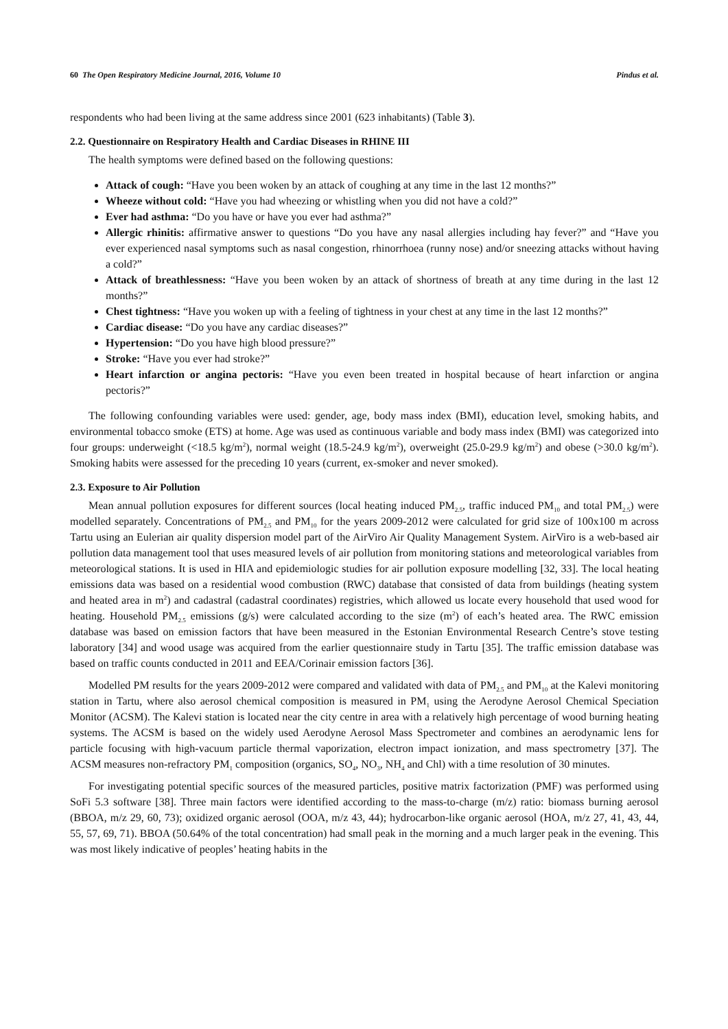60 The Open Respiratory Medicine Journal, 2016, Volume 10 Pindus et al.
respondents who had been living at the same address since 2001 (623 inhabitants) (Table 3).
2.2. Questionnaire on Respiratory Health and Cardiac Diseases in RHINE III
The health symptoms were defined based on the following questions:
Attack of cough: “Have you been woken by an attack of coughing at any time in the last 12 months?”
Wheeze without cold: “Have you had wheezing or whistling when you did not have a cold?”
Ever had asthma: “Do you have or have you ever had asthma?”
Allergic rhinitis: affirmative answer to questions “Do you have any nasal allergies including hay fever?” and “Have you ever experienced nasal symptoms such as nasal congestion, rhinorrhoea (runny nose) and/or sneezing attacks without having a cold?”
Attack of breathlessness: “Have you been woken by an attack of shortness of breath at any time during in the last 12 months?”
Chest tightness: “Have you woken up with a feeling of tightness in your chest at any time in the last 12 months?”
Cardiac disease: “Do you have any cardiac diseases?”
Hypertension: “Do you have high blood pressure?”
Stroke: “Have you ever had stroke?”
Heart infarction or angina pectoris: “Have you even been treated in hospital because of heart infarction or angina pectoris?”
The following confounding variables were used: gender, age, body mass index (BMI), education level, smoking habits, and environmental tobacco smoke (ETS) at home. Age was used as continuous variable and body mass index (BMI) was categorized into four groups: underweight (<18.5 kg/m<sup>2</sup>), normal weight (18.5-24.9 kg/m<sup>2</sup>), overweight (25.0-29.9 kg/m<sup>2</sup>) and obese (>30.0 kg/m<sup>2</sup>). Smoking habits were assessed for the preceding 10 years (current, ex-smoker and never smoked).
2.3. Exposure to Air Pollution
Mean annual pollution exposures for different sources (local heating induced PM<sub>2.5</sub>, traffic induced PM<sub>10</sub> and total PM<sub>2.5</sub>) were modelled separately. Concentrations of PM<sub>2.5</sub> and PM<sub>10</sub> for the years 2009-2012 were calculated for grid size of 100x100 m across Tartu using an Eulerian air quality dispersion model part of the AirViro Air Quality Management System. AirViro is a web-based air pollution data management tool that uses measured levels of air pollution from monitoring stations and meteorological variables from meteorological stations. It is used in HIA and epidemiologic studies for air pollution exposure modelling [32, 33]. The local heating emissions data was based on a residential wood combustion (RWC) database that consisted of data from buildings (heating system and heated area in m<sup>2</sup>) and cadastral (cadastral coordinates) registries, which allowed us locate every household that used wood for heating. Household PM<sub>2.5</sub> emissions (g/s) were calculated according to the size (m<sup>2</sup>) of each’s heated area. The RWC emission database was based on emission factors that have been measured in the Estonian Environmental Research Centre’s stove testing laboratory [34] and wood usage was acquired from the earlier questionnaire study in Tartu [35]. The traffic emission database was based on traffic counts conducted in 2011 and EEA/Corinair emission factors [36].
Modelled PM results for the years 2009-2012 were compared and validated with data of PM<sub>2.5</sub> and PM<sub>10</sub> at the Kalevi monitoring station in Tartu, where also aerosol chemical composition is measured in PM<sub>1</sub> using the Aerodyne Aerosol Chemical Speciation Monitor (ACSM). The Kalevi station is located near the city centre in area with a relatively high percentage of wood burning heating systems. The ACSM is based on the widely used Aerodyne Aerosol Mass Spectrometer and combines an aerodynamic lens for particle focusing with high-vacuum particle thermal vaporization, electron impact ionization, and mass spectrometry [37]. The ACSM measures non-refractory PM<sub>1</sub> composition (organics, SO<sub>4</sub>, NO<sub>3</sub>, NH<sub>4</sub> and Chl) with a time resolution of 30 minutes.
For investigating potential specific sources of the measured particles, positive matrix factorization (PMF) was performed using SoFi 5.3 software [38]. Three main factors were identified according to the mass-to-charge (m/z) ratio: biomass burning aerosol (BBOA, m/z 29, 60, 73); oxidized organic aerosol (OOA, m/z 43, 44); hydrocarbon-like organic aerosol (HOA, m/z 27, 41, 43, 44, 55, 57, 69, 71). BBOA (50.64% of the total concentration) had small peak in the morning and a much larger peak in the evening. This was most likely indicative of peoples’ heating habits in the